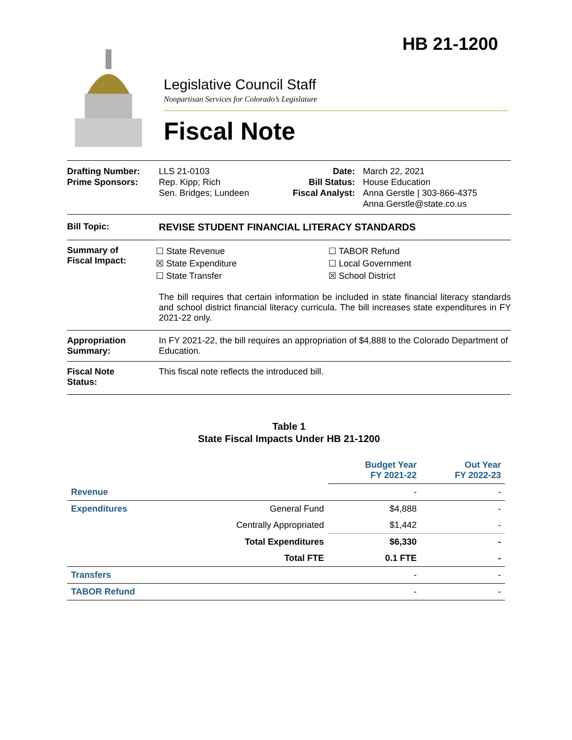HB 21-1200
Legislative Council Staff
Nonpartisan Services for Colorado’s Legislature
Fiscal Note
Drafting Number:
Prime Sponsors:
LLS 21-0103
Rep. Kipp; Rich
Sen. Bridges; Lundeen
Date:
Bill Status:
Fiscal Analyst:
March 22, 2021
House Education
Anna Gerstle | 303-866-4375
Anna.Gerstle@state.co.us
Bill Topic: REVISE STUDENT FINANCIAL LITERACY STANDARDS
Summary of
Fiscal Impact:
☐ State Revenue
☒ State Expenditure
☐ State Transfer
☐ TABOR Refund
☐ Local Government
☒ School District
The bill requires that certain information be included in state financial literacy standards and school district financial literacy curricula. The bill increases state expenditures in FY 2021-22 only.
Appropriation
Summary:
In FY 2021-22, the bill requires an appropriation of $4,888 to the Colorado Department of Education.
Fiscal Note
Status:
This fiscal note reflects the introduced bill.
Table 1
State Fiscal Impacts Under HB 21-1200
| | | Budget Year FY 2021-22 | Out Year FY 2022-23 |
| --- | --- | --- | --- |
| Revenue | | - | - |
| Expenditures | General Fund | $4,888 | - |
| | Centrally Appropriated | $1,442 | - |
| | Total Expenditures | $6,330 | - |
| | Total FTE | 0.1 FTE | - |
| Transfers | | - | - |
| TABOR Refund | | - | - |